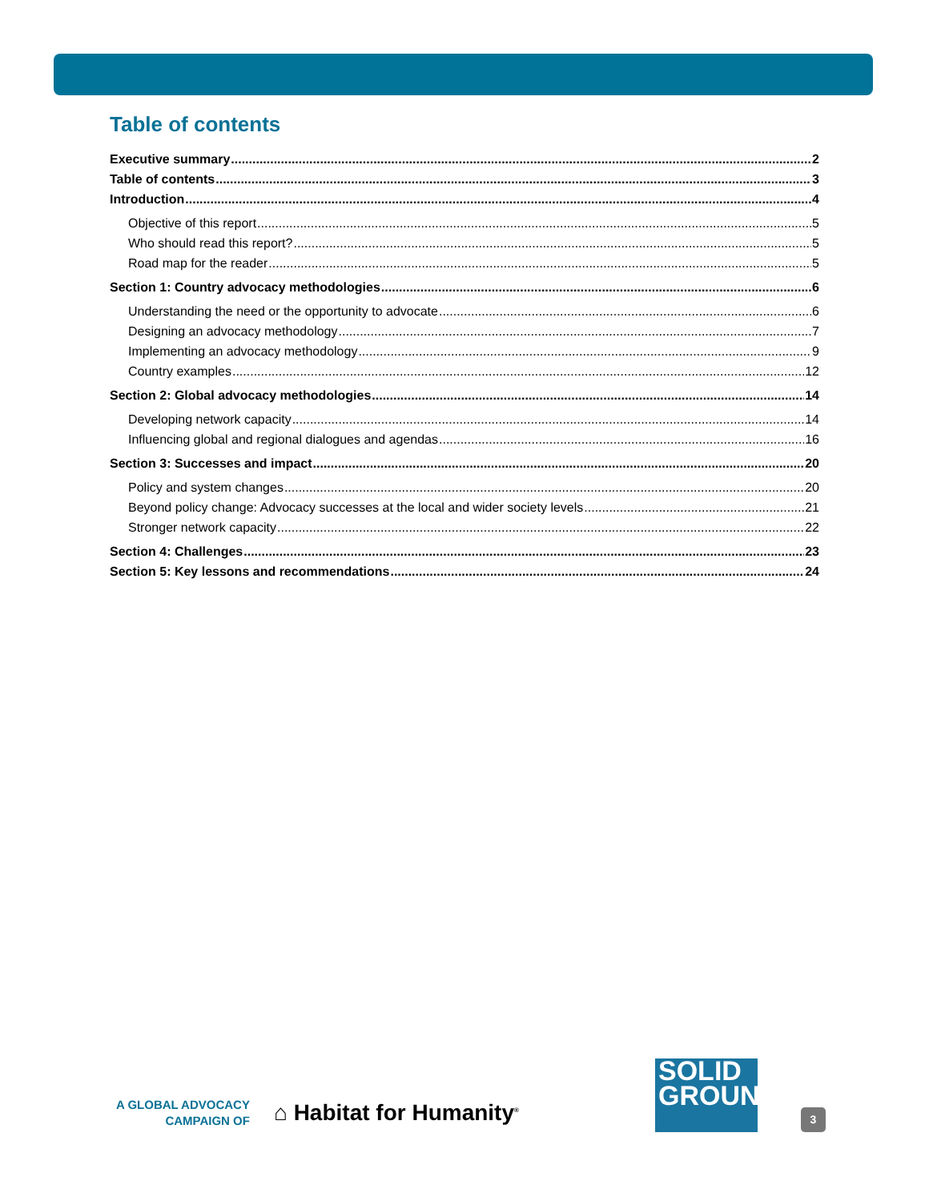Table of contents
Executive summary 2
Table of contents 3
Introduction 4
Objective of this report 5
Who should read this report? 5
Road map for the reader 5
Section 1: Country advocacy methodologies 6
Understanding the need or the opportunity to advocate 6
Designing an advocacy methodology 7
Implementing an advocacy methodology 9
Country examples 12
Section 2: Global advocacy methodologies 14
Developing network capacity 14
Influencing global and regional dialogues and agendas 16
Section 3: Successes and impact 20
Policy and system changes 20
Beyond policy change: Advocacy successes at the local and wider society levels 21
Stronger network capacity 22
Section 4: Challenges 23
Section 5: Key lessons and recommendations 24
A GLOBAL ADVOCACY
CAMPAIGN OF
⌂ Habitat for Humanity<sup>®</sup>
SOLID
GROUND
3